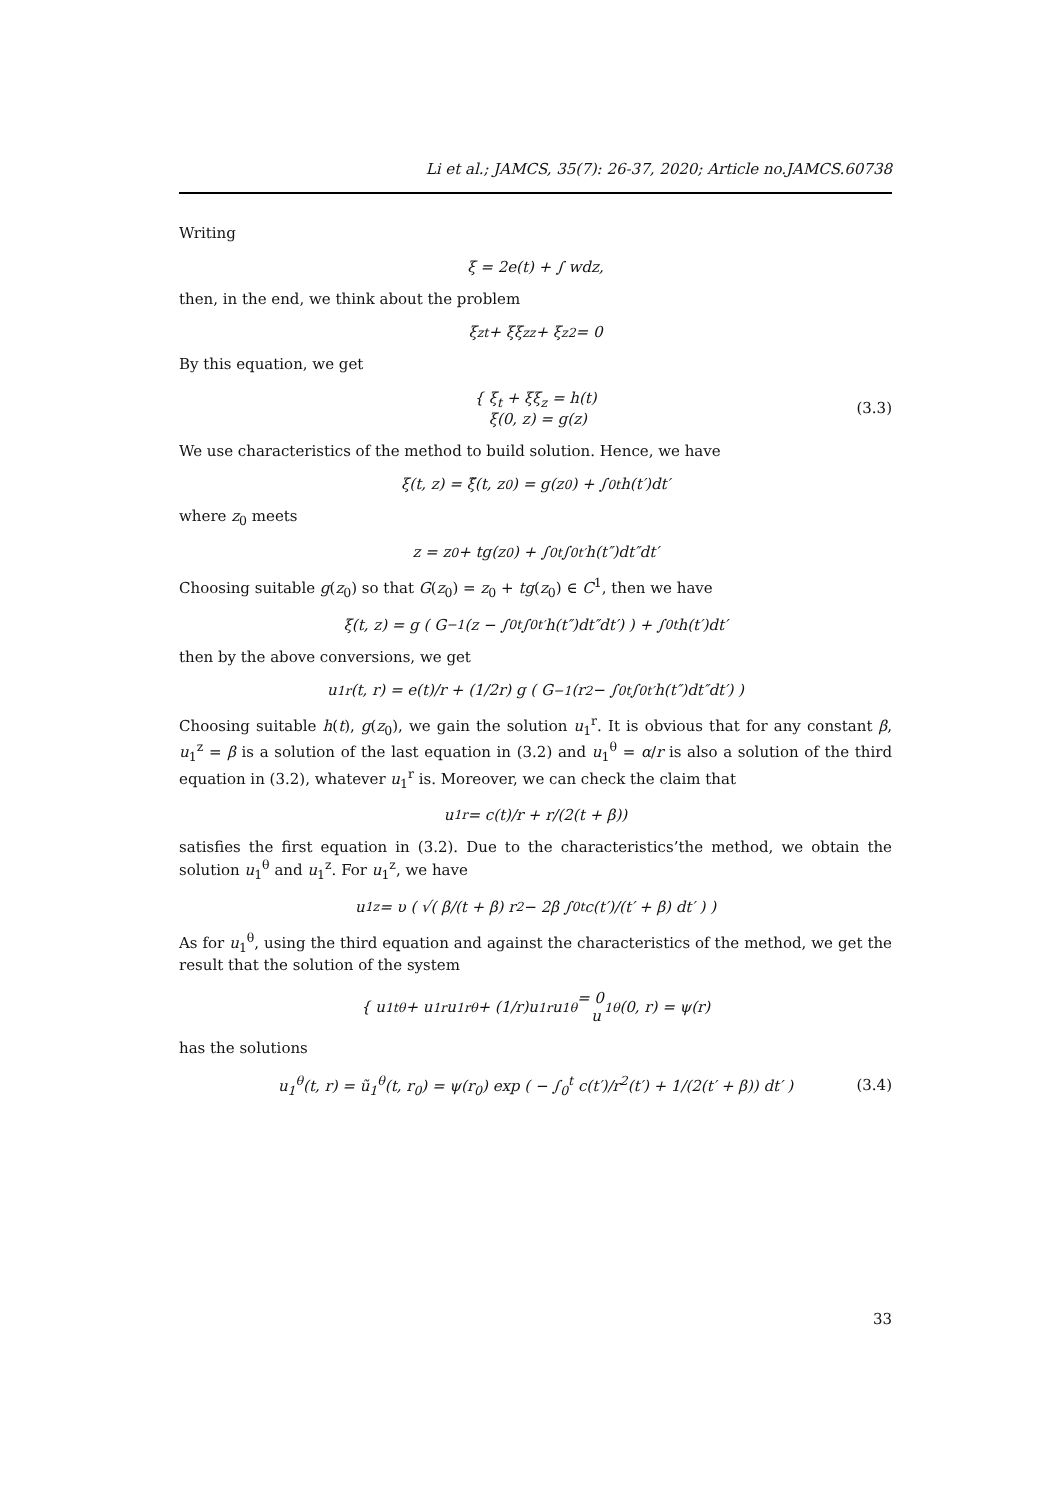Li et al.; JAMCS, 35(7): 26-37, 2020; Article no.JAMCS.60738
Writing
ξ = 2e(t) + ∫ wdz,
then, in the end, we think about the problem
ξ<sub>zt</sub> + ξξ<sub>zz</sub> + ξ<sub>z</sub><sup>2</sup> = 0
By this equation, we get
{ ξ<sub>t</sub> + ξξ<sub>z</sub> = h(t)
ξ(0, z) = g(z) (3.3)
We use characteristics of the method to build solution. Hence, we have
ξ(t, z) = ξ̃(t, z<sub>0</sub>) = g(z<sub>0</sub>) + ∫<sub>0</sub><sup>t</sup> h(t′)dt′
where z<sub>0</sub> meets
z = z<sub>0</sub> + tg(z<sub>0</sub>) + ∫<sub>0</sub><sup>t</sup> ∫<sub>0</sub><sup>t′</sup> h(t″)dt″dt′
Choosing suitable g(z<sub>0</sub>) so that G(z<sub>0</sub>) = z<sub>0</sub> + tg(z<sub>0</sub>) ∈ C<sup>1</sup>, then we have
ξ(t, z) = g ( G<sup>−1</sup>(z − ∫<sub>0</sub><sup>t</sup> ∫<sub>0</sub><sup>t′</sup> h(t″)dt″dt′) ) + ∫<sub>0</sub><sup>t</sup> h(t′)dt′
then by the above conversions, we get
u<sub>1</sub><sup>r</sup>(t, r) = e(t)/r + (1/2r) g ( G<sup>−1</sup>(r<sup>2</sup> − ∫<sub>0</sub><sup>t</sup> ∫<sub>0</sub><sup>t′</sup> h(t″)dt″dt′) )
Choosing suitable h(t), g(z<sub>0</sub>), we gain the solution u<sub>1</sub><sup>r</sup>. It is obvious that for any constant β, u<sub>1</sub><sup>z</sup> = β is a solution of the last equation in (3.2) and u<sub>1</sub><sup>θ</sup> = α/r is also a solution of the third equation in (3.2), whatever u<sub>1</sub><sup>r</sup> is. Moreover, we can check the claim that
u<sub>1</sub><sup>r</sup> = c(t)/r + r/(2(t + β))
satisfies the first equation in (3.2). Due to the characteristics’the method, we obtain the solution u<sub>1</sub><sup>θ</sup> and u<sub>1</sub><sup>z</sup>. For u<sub>1</sub><sup>z</sup>, we have
u<sub>1</sub><sup>z</sup> = υ ( √( β/(t + β) r<sup>2</sup> − 2β ∫<sub>0</sub><sup>t</sup> c(t′)/(t′ + β) dt′ ) )
As for u<sub>1</sub><sup>θ</sup>, using the third equation and against the characteristics of the method, we get the result that the solution of the system
{ u<sub>1t</sub><sup>θ</sup> + u<sub>1</sub><sup>r</sup>u<sub>1r</sub><sup>θ</sup> + (1/r)u<sub>1</sub><sup>r</sup>u<sub>1</sub><sup>θ</sup> = 0
u<sub>1</sub><sup>θ</sup>(0, r) = ψ(r)
has the solutions
u<sub>1</sub><sup>θ</sup>(t, r) = ũ<sub>1</sub><sup>θ</sup>(t, r<sub>0</sub>) = ψ(r<sub>0</sub>) exp ( − ∫<sub>0</sub><sup>t</sup> c(t′)/r<sup>2</sup>(t′) + 1/(2(t′ + β)) dt′ ) (3.4)
33